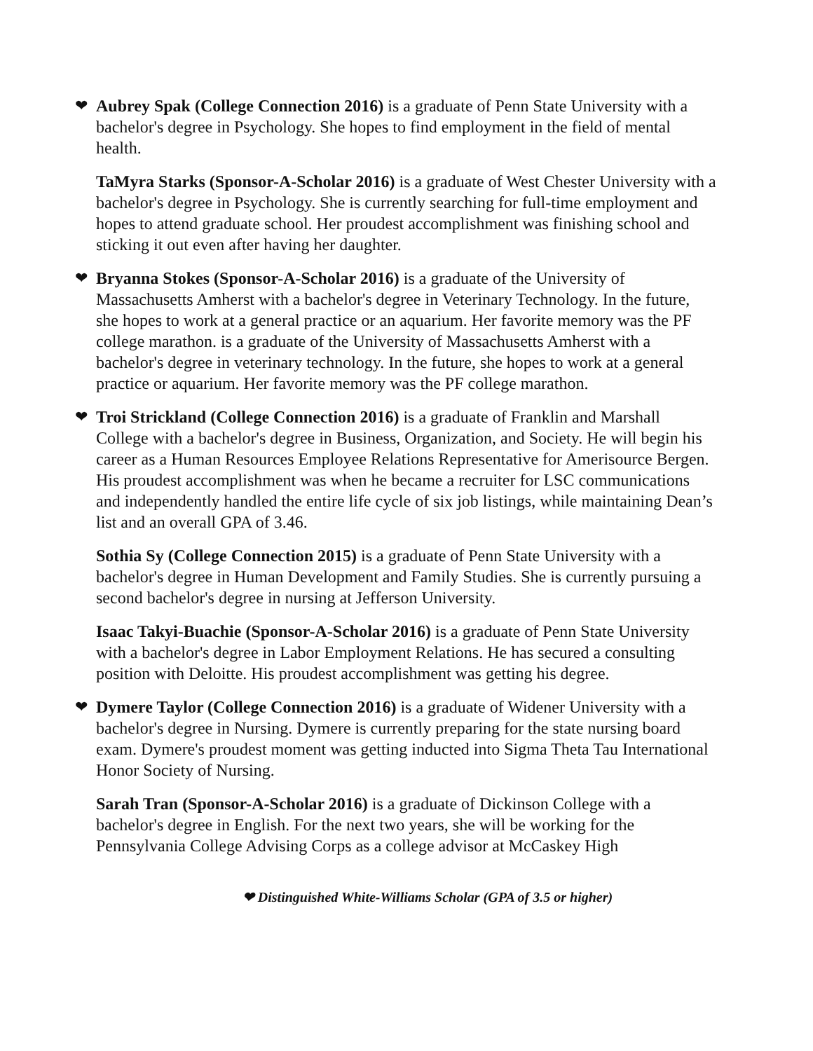❤ Aubrey Spak (College Connection 2016) is a graduate of Penn State University with a bachelor's degree in Psychology. She hopes to find employment in the field of mental health.
TaMyra Starks (Sponsor-A-Scholar 2016) is a graduate of West Chester University with a bachelor's degree in Psychology. She is currently searching for full-time employment and hopes to attend graduate school. Her proudest accomplishment was finishing school and sticking it out even after having her daughter.
❤ Bryanna Stokes (Sponsor-A-Scholar 2016) is a graduate of the University of Massachusetts Amherst with a bachelor's degree in Veterinary Technology. In the future, she hopes to work at a general practice or an aquarium. Her favorite memory was the PF college marathon. is a graduate of the University of Massachusetts Amherst with a bachelor's degree in veterinary technology. In the future, she hopes to work at a general practice or aquarium. Her favorite memory was the PF college marathon.
❤ Troi Strickland (College Connection 2016) is a graduate of Franklin and Marshall College with a bachelor's degree in Business, Organization, and Society. He will begin his career as a Human Resources Employee Relations Representative for Amerisource Bergen. His proudest accomplishment was when he became a recruiter for LSC communications and independently handled the entire life cycle of six job listings, while maintaining Dean’s list and an overall GPA of 3.46.
Sothia Sy (College Connection 2015) is a graduate of Penn State University with a bachelor's degree in Human Development and Family Studies. She is currently pursuing a second bachelor's degree in nursing at Jefferson University.
Isaac Takyi-Buachie (Sponsor-A-Scholar 2016) is a graduate of Penn State University with a bachelor's degree in Labor Employment Relations. He has secured a consulting position with Deloitte. His proudest accomplishment was getting his degree.
❤ Dymere Taylor (College Connection 2016) is a graduate of Widener University with a bachelor's degree in Nursing. Dymere is currently preparing for the state nursing board exam. Dymere's proudest moment was getting inducted into Sigma Theta Tau International Honor Society of Nursing.
Sarah Tran (Sponsor-A-Scholar 2016) is a graduate of Dickinson College with a bachelor's degree in English. For the next two years, she will be working for the Pennsylvania College Advising Corps as a college advisor at McCaskey High
❤ Distinguished White-Williams Scholar (GPA of 3.5 or higher)